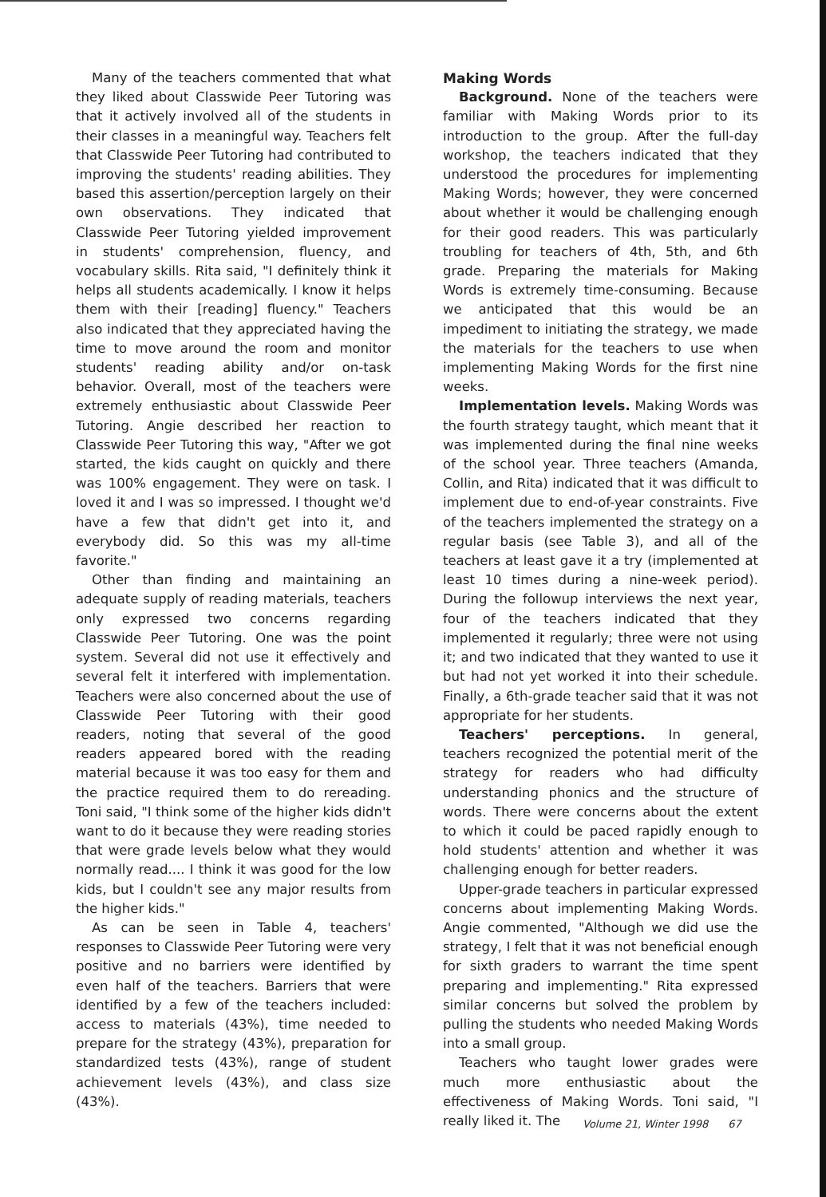Many of the teachers commented that what they liked about Classwide Peer Tutoring was that it actively involved all of the students in their classes in a meaningful way. Teachers felt that Classwide Peer Tutoring had contributed to improving the students' reading abilities. They based this assertion/perception largely on their own observations. They indicated that Classwide Peer Tutoring yielded improvement in students' comprehension, fluency, and vocabulary skills. Rita said, "I definitely think it helps all students academically. I know it helps them with their [reading] fluency." Teachers also indicated that they appreciated having the time to move around the room and monitor students' reading ability and/or on-task behavior. Overall, most of the teachers were extremely enthusiastic about Classwide Peer Tutoring. Angie described her reaction to Classwide Peer Tutoring this way, "After we got started, the kids caught on quickly and there was 100% engagement. They were on task. I loved it and I was so impressed. I thought we'd have a few that didn't get into it, and everybody did. So this was my all-time favorite."
Other than finding and maintaining an adequate supply of reading materials, teachers only expressed two concerns regarding Classwide Peer Tutoring. One was the point system. Several did not use it effectively and several felt it interfered with implementation. Teachers were also concerned about the use of Classwide Peer Tutoring with their good readers, noting that several of the good readers appeared bored with the reading material because it was too easy for them and the practice required them to do rereading. Toni said, "I think some of the higher kids didn't want to do it because they were reading stories that were grade levels below what they would normally read.... I think it was good for the low kids, but I couldn't see any major results from the higher kids."
As can be seen in Table 4, teachers' responses to Classwide Peer Tutoring were very positive and no barriers were identified by even half of the teachers. Barriers that were identified by a few of the teachers included: access to materials (43%), time needed to prepare for the strategy (43%), preparation for standardized tests (43%), range of student achievement levels (43%), and class size (43%).
Making Words
Background. None of the teachers were familiar with Making Words prior to its introduction to the group. After the full-day workshop, the teachers indicated that they understood the procedures for implementing Making Words; however, they were concerned about whether it would be challenging enough for their good readers. This was particularly troubling for teachers of 4th, 5th, and 6th grade. Preparing the materials for Making Words is extremely time-consuming. Because we anticipated that this would be an impediment to initiating the strategy, we made the materials for the teachers to use when implementing Making Words for the first nine weeks.
Implementation levels. Making Words was the fourth strategy taught, which meant that it was implemented during the final nine weeks of the school year. Three teachers (Amanda, Collin, and Rita) indicated that it was difficult to implement due to end-of-year constraints. Five of the teachers implemented the strategy on a regular basis (see Table 3), and all of the teachers at least gave it a try (implemented at least 10 times during a nine-week period). During the followup interviews the next year, four of the teachers indicated that they implemented it regularly; three were not using it; and two indicated that they wanted to use it but had not yet worked it into their schedule. Finally, a 6th-grade teacher said that it was not appropriate for her students.
Teachers' perceptions. In general, teachers recognized the potential merit of the strategy for readers who had difficulty understanding phonics and the structure of words. There were concerns about the extent to which it could be paced rapidly enough to hold students' attention and whether it was challenging enough for better readers.
Upper-grade teachers in particular expressed concerns about implementing Making Words. Angie commented, "Although we did use the strategy, I felt that it was not beneficial enough for sixth graders to warrant the time spent preparing and implementing." Rita expressed similar concerns but solved the problem by pulling the students who needed Making Words into a small group.
Teachers who taught lower grades were much more enthusiastic about the effectiveness of Making Words. Toni said, "I really liked it. The
Volume 21, Winter 1998 67